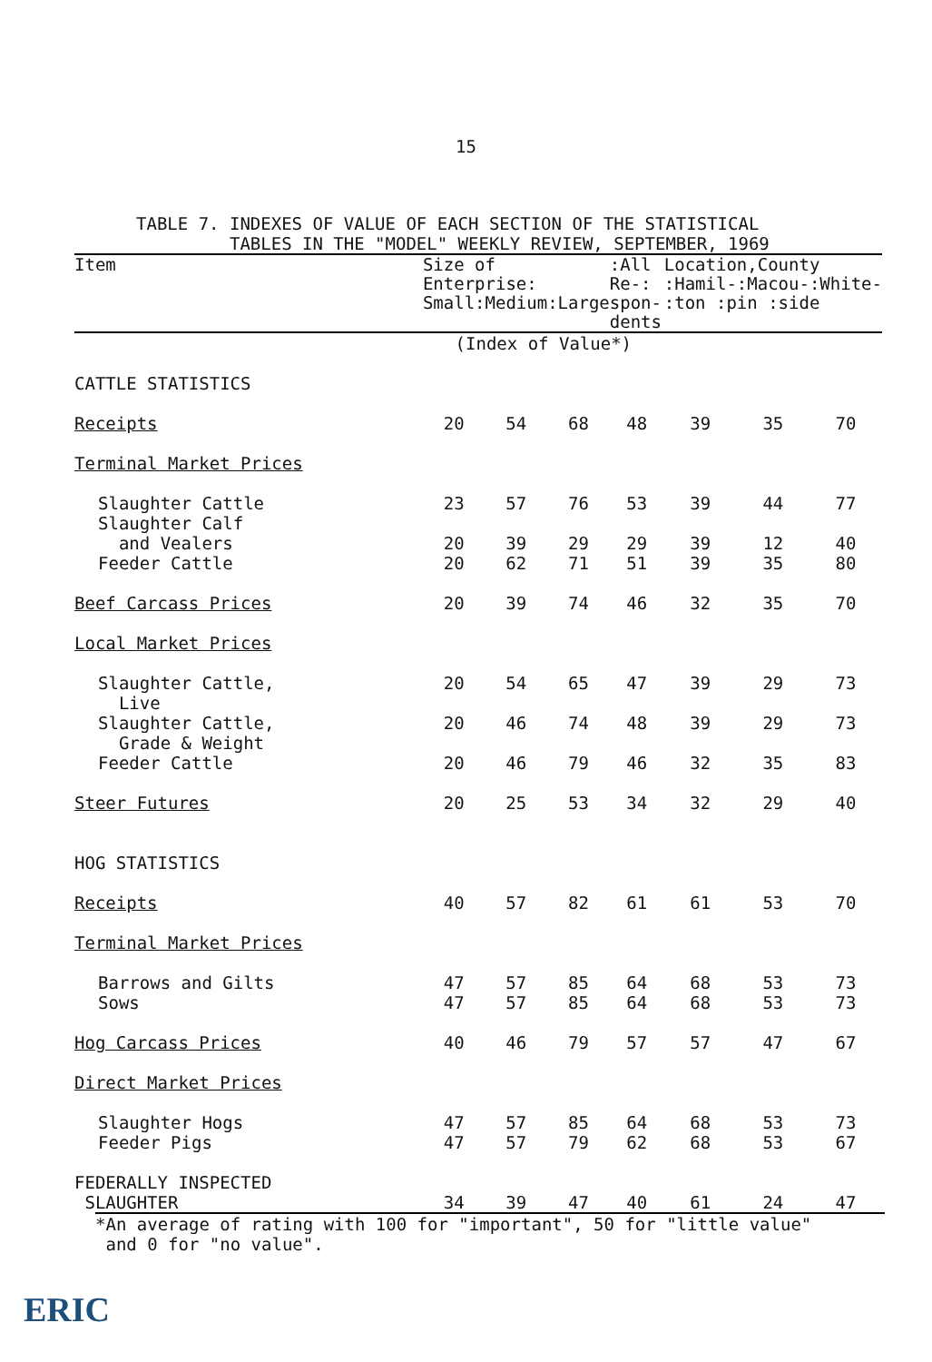15
TABLE 7. INDEXES OF VALUE OF EACH SECTION OF THE STATISTICAL
TABLES IN THE "MODEL" WEEKLY REVIEW, SEPTEMBER, 1969
| Item | Size of Enterprise: Small:Medium:Large | | | :All Re-: spon- dents | Location,County :Hamil-:Macou-:White- :ton :pin :side | | |
| --- | --- | --- | --- | --- | --- | --- | --- |
| | (Index of Value*) | | | | | | |
| CATTLE STATISTICS | | | | | | | |
| Receipts | 20 | 54 | 68 | 48 | 39 | 35 | 70 |
| Terminal Market Prices | | | | | | | |
| Slaughter Cattle | 23 | 57 | 76 | 53 | 39 | 44 | 77 |
| Slaughter Calf and Vealers | 20 | 39 | 29 | 29 | 39 | 12 | 40 |
| Feeder Cattle | 20 | 62 | 71 | 51 | 39 | 35 | 80 |
| Beef Carcass Prices | 20 | 39 | 74 | 46 | 32 | 35 | 70 |
| Local Market Prices | | | | | | | |
| Slaughter Cattle, Live | 20 | 54 | 65 | 47 | 39 | 29 | 73 |
| Slaughter Cattle, Grade & Weight | 20 | 46 | 74 | 48 | 39 | 29 | 73 |
| Feeder Cattle | 20 | 46 | 79 | 46 | 32 | 35 | 83 |
| Steer Futures | 20 | 25 | 53 | 34 | 32 | 29 | 40 |
| HOG STATISTICS | | | | | | | |
| Receipts | 40 | 57 | 82 | 61 | 61 | 53 | 70 |
| Terminal Market Prices | | | | | | | |
| Barrows and Gilts | 47 | 57 | 85 | 64 | 68 | 53 | 73 |
| Sows | 47 | 57 | 85 | 64 | 68 | 53 | 73 |
| Hog Carcass Prices | 40 | 46 | 79 | 57 | 57 | 47 | 67 |
| Direct Market Prices | | | | | | | |
| Slaughter Hogs | 47 | 57 | 85 | 64 | 68 | 53 | 73 |
| Feeder Pigs | 47 | 57 | 79 | 62 | 68 | 53 | 67 |
| FEDERALLY INSPECTED SLAUGHTER | 34 | 39 | 47 | 40 | 61 | 24 | 47 |
*An average of rating with 100 for "important", 50 for "little value"
and 0 for "no value".
ERIC